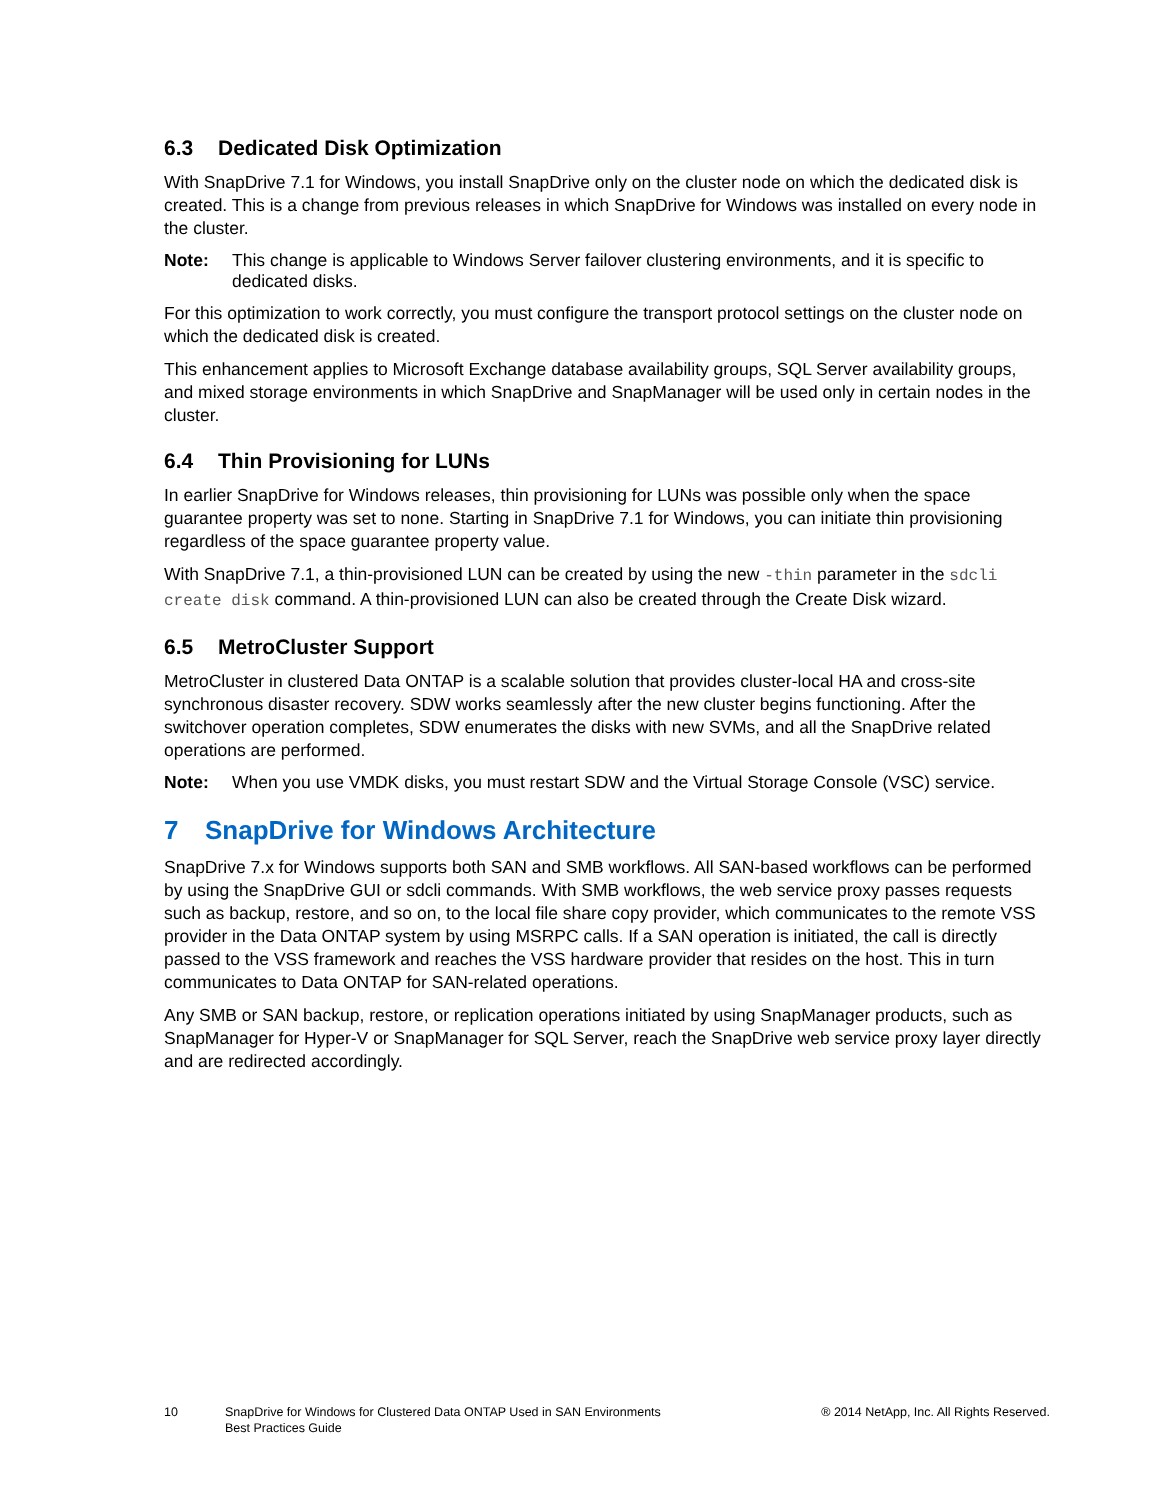6.3 Dedicated Disk Optimization
With SnapDrive 7.1 for Windows, you install SnapDrive only on the cluster node on which the dedicated disk is created. This is a change from previous releases in which SnapDrive for Windows was installed on every node in the cluster.
Note: This change is applicable to Windows Server failover clustering environments, and it is specific to dedicated disks.
For this optimization to work correctly, you must configure the transport protocol settings on the cluster node on which the dedicated disk is created.
This enhancement applies to Microsoft Exchange database availability groups, SQL Server availability groups, and mixed storage environments in which SnapDrive and SnapManager will be used only in certain nodes in the cluster.
6.4 Thin Provisioning for LUNs
In earlier SnapDrive for Windows releases, thin provisioning for LUNs was possible only when the space guarantee property was set to none. Starting in SnapDrive 7.1 for Windows, you can initiate thin provisioning regardless of the space guarantee property value.
With SnapDrive 7.1, a thin-provisioned LUN can be created by using the new -thin parameter in the sdcli create disk command. A thin-provisioned LUN can also be created through the Create Disk wizard.
6.5 MetroCluster Support
MetroCluster in clustered Data ONTAP is a scalable solution that provides cluster-local HA and cross-site synchronous disaster recovery. SDW works seamlessly after the new cluster begins functioning. After the switchover operation completes, SDW enumerates the disks with new SVMs, and all the SnapDrive related operations are performed.
Note: When you use VMDK disks, you must restart SDW and the Virtual Storage Console (VSC) service.
7 SnapDrive for Windows Architecture
SnapDrive 7.x for Windows supports both SAN and SMB workflows. All SAN-based workflows can be performed by using the SnapDrive GUI or sdcli commands. With SMB workflows, the web service proxy passes requests such as backup, restore, and so on, to the local file share copy provider, which communicates to the remote VSS provider in the Data ONTAP system by using MSRPC calls. If a SAN operation is initiated, the call is directly passed to the VSS framework and reaches the VSS hardware provider that resides on the host. This in turn communicates to Data ONTAP for SAN-related operations.
Any SMB or SAN backup, restore, or replication operations initiated by using SnapManager products, such as SnapManager for Hyper-V or SnapManager for SQL Server, reach the SnapDrive web service proxy layer directly and are redirected accordingly.
10 SnapDrive for Windows for Clustered Data ONTAP Used in SAN Environments
Best Practices Guide
® 2014 NetApp, Inc. All Rights Reserved.